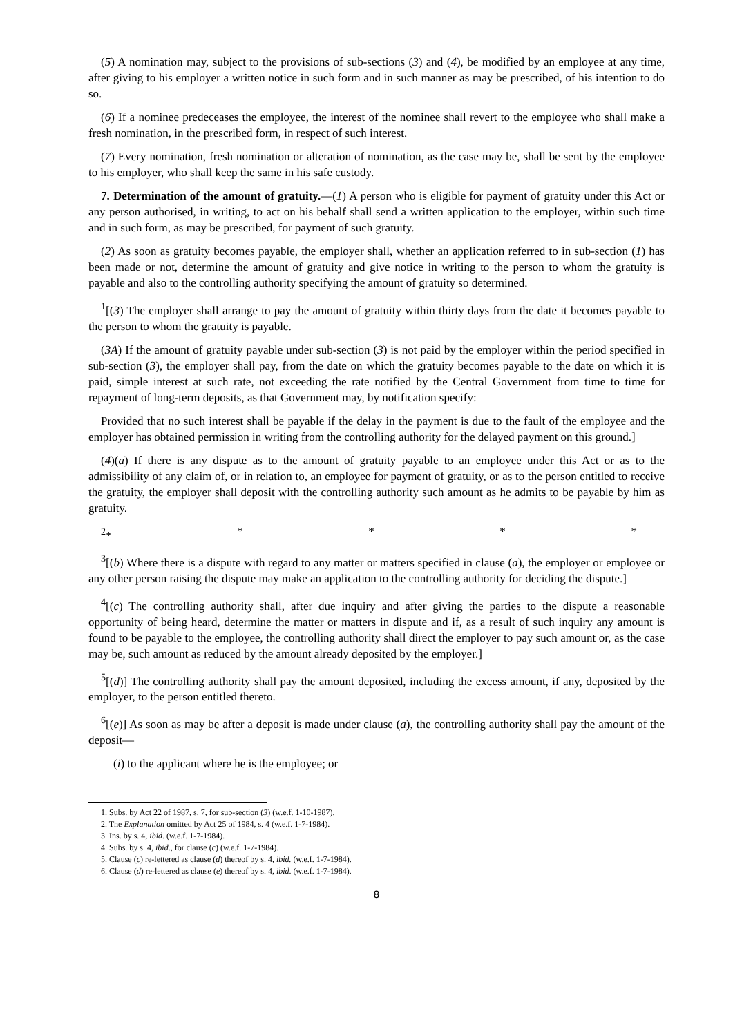(5) A nomination may, subject to the provisions of sub-sections (3) and (4), be modified by an employee at any time, after giving to his employer a written notice in such form and in such manner as may be prescribed, of his intention to do so.
(6) If a nominee predeceases the employee, the interest of the nominee shall revert to the employee who shall make a fresh nomination, in the prescribed form, in respect of such interest.
(7) Every nomination, fresh nomination or alteration of nomination, as the case may be, shall be sent by the employee to his employer, who shall keep the same in his safe custody.
7. Determination of the amount of gratuity.—(1) A person who is eligible for payment of gratuity under this Act or any person authorised, in writing, to act on his behalf shall send a written application to the employer, within such time and in such form, as may be prescribed, for payment of such gratuity.
(2) As soon as gratuity becomes payable, the employer shall, whether an application referred to in sub-section (1) has been made or not, determine the amount of gratuity and give notice in writing to the person to whom the gratuity is payable and also to the controlling authority specifying the amount of gratuity so determined.
<sup>1</sup> [(3) The employer shall arrange to pay the amount of gratuity within thirty days from the date it becomes payable to the person to whom the gratuity is payable.
(3A) If the amount of gratuity payable under sub-section (3) is not paid by the employer within the period specified in sub-section (3), the employer shall pay, from the date on which the gratuity becomes payable to the date on which it is paid, simple interest at such rate, not exceeding the rate notified by the Central Government from time to time for repayment of long-term deposits, as that Government may, by notification specify:
Provided that no such interest shall be payable if the delay in the payment is due to the fault of the employee and the employer has obtained permission in writing from the controlling authority for the delayed payment on this ground.]
(4)(a) If there is any dispute as to the amount of gratuity payable to an employee under this Act or as to the admissibility of any claim of, or in relation to, an employee for payment of gratuity, or as to the person entitled to receive the gratuity, the employer shall deposit with the controlling authority such amount as he admits to be payable by him as gratuity.
<sup>2</sup>* * * * *
<sup>3</sup> [(b) Where there is a dispute with regard to any matter or matters specified in clause (a), the employer or employee or any other person raising the dispute may make an application to the controlling authority for deciding the dispute.]
<sup>4</sup> [(c) The controlling authority shall, after due inquiry and after giving the parties to the dispute a reasonable opportunity of being heard, determine the matter or matters in dispute and if, as a result of such inquiry any amount is found to be payable to the employee, the controlling authority shall direct the employer to pay such amount or, as the case may be, such amount as reduced by the amount already deposited by the employer.]
<sup>5</sup> [(d)] The controlling authority shall pay the amount deposited, including the excess amount, if any, deposited by the employer, to the person entitled thereto.
<sup>6</sup> [(e)] As soon as may be after a deposit is made under clause (a), the controlling authority shall pay the amount of the deposit—
(i) to the applicant where he is the employee; or
1. Subs. by Act 22 of 1987, s. 7, for sub-section (3) (w.e.f. 1-10-1987).
2. The Explanation omitted by Act 25 of 1984, s. 4 (w.e.f. 1-7-1984).
3. Ins. by s. 4, ibid. (w.e.f. 1-7-1984).
4. Subs. by s. 4, ibid., for clause (c) (w.e.f. 1-7-1984).
5. Clause (c) re-lettered as clause (d) thereof by s. 4, ibid. (w.e.f. 1-7-1984).
6. Clause (d) re-lettered as clause (e) thereof by s. 4, ibid. (w.e.f. 1-7-1984).
8